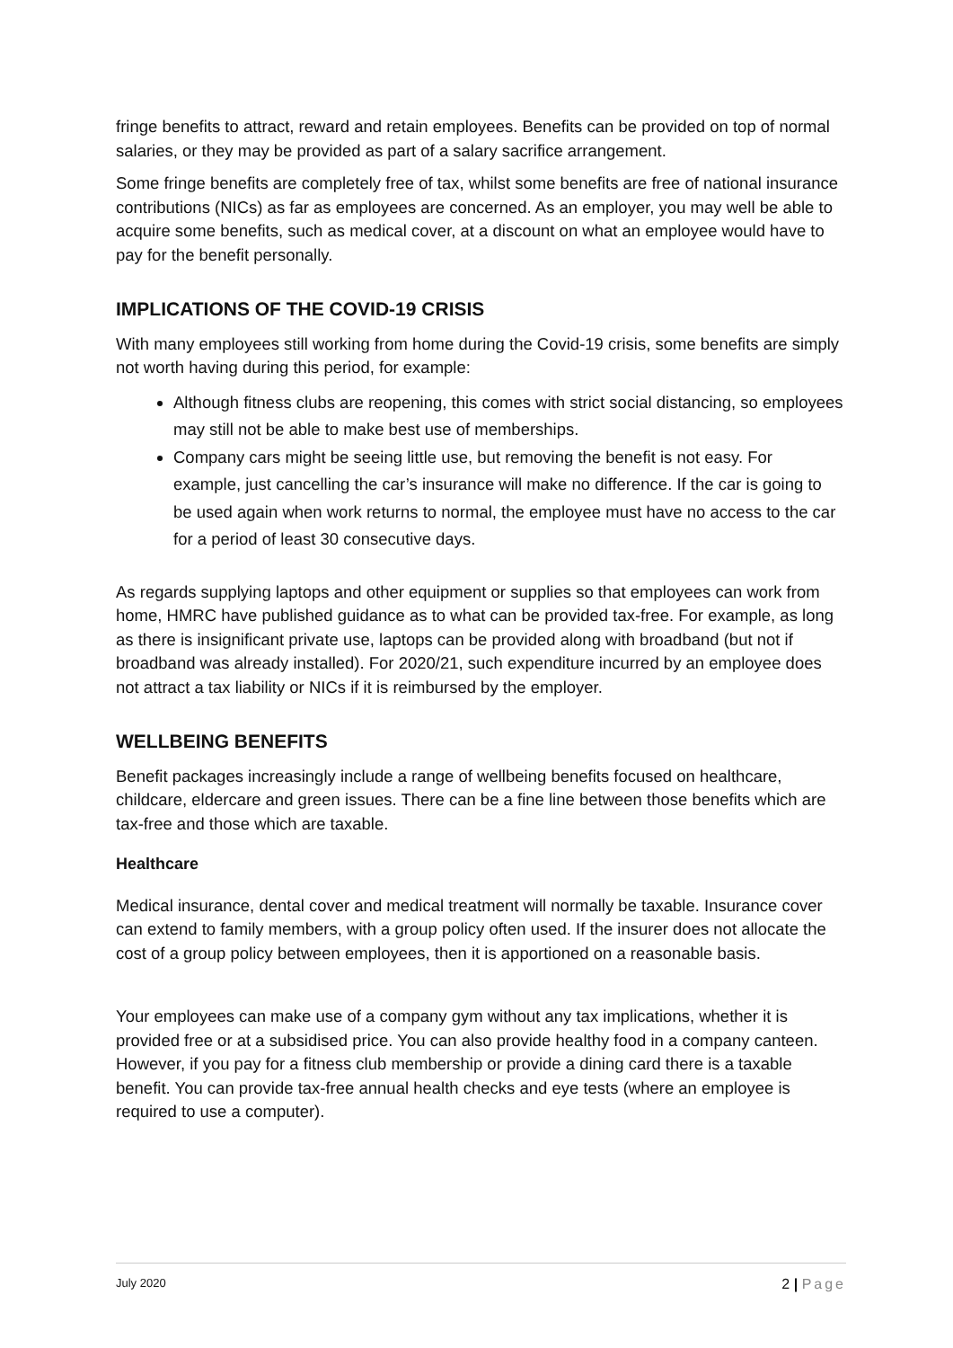fringe benefits to attract, reward and retain employees. Benefits can be provided on top of normal salaries, or they may be provided as part of a salary sacrifice arrangement.
Some fringe benefits are completely free of tax, whilst some benefits are free of national insurance contributions (NICs) as far as employees are concerned. As an employer, you may well be able to acquire some benefits, such as medical cover, at a discount on what an employee would have to pay for the benefit personally.
IMPLICATIONS OF THE COVID-19 CRISIS
With many employees still working from home during the Covid-19 crisis, some benefits are simply not worth having during this period, for example:
Although fitness clubs are reopening, this comes with strict social distancing, so employees may still not be able to make best use of memberships.
Company cars might be seeing little use, but removing the benefit is not easy. For example, just cancelling the car’s insurance will make no difference. If the car is going to be used again when work returns to normal, the employee must have no access to the car for a period of least 30 consecutive days.
As regards supplying laptops and other equipment or supplies so that employees can work from home, HMRC have published guidance as to what can be provided tax-free. For example, as long as there is insignificant private use, laptops can be provided along with broadband (but not if broadband was already installed). For 2020/21, such expenditure incurred by an employee does not attract a tax liability or NICs if it is reimbursed by the employer.
WELLBEING BENEFITS
Benefit packages increasingly include a range of wellbeing benefits focused on healthcare, childcare, eldercare and green issues. There can be a fine line between those benefits which are tax-free and those which are taxable.
Healthcare
Medical insurance, dental cover and medical treatment will normally be taxable. Insurance cover can extend to family members, with a group policy often used. If the insurer does not allocate the cost of a group policy between employees, then it is apportioned on a reasonable basis.
Your employees can make use of a company gym without any tax implications, whether it is provided free or at a subsidised price. You can also provide healthy food in a company canteen. However, if you pay for a fitness club membership or provide a dining card there is a taxable benefit. You can provide tax-free annual health checks and eye tests (where an employee is required to use a computer).
July 2020 2 | Page